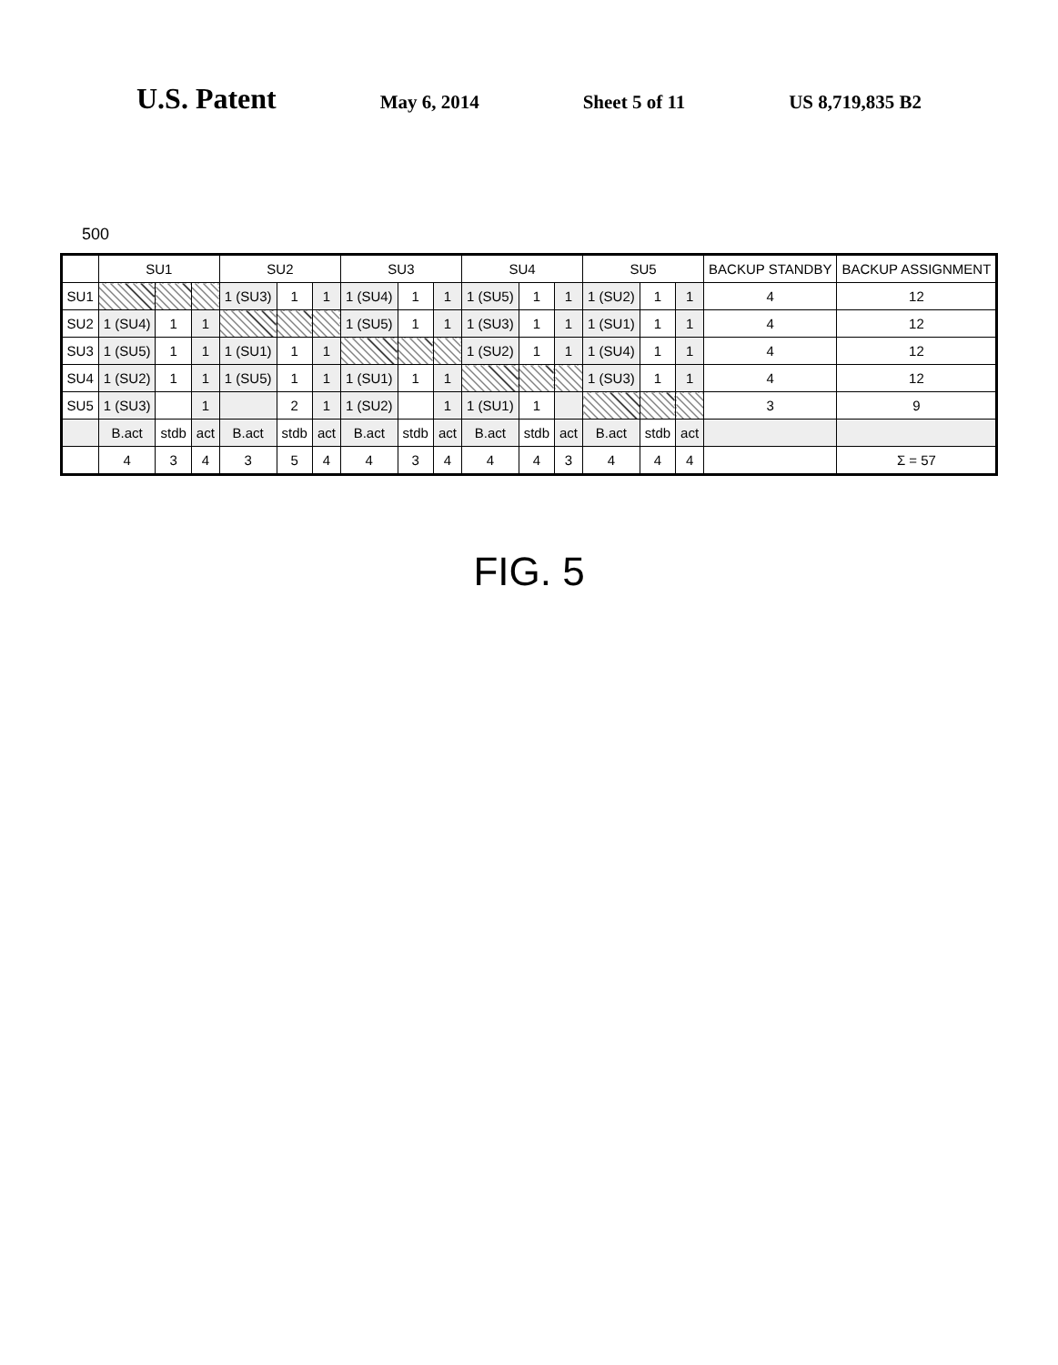U.S. Patent May 6, 2014 Sheet 5 of 11 US 8,719,835 B2
500
| | SU1 | | | SU2 | | | SU3 | | | SU4 | | | SU5 | | | BACKUP STANDBY | BACKUP ASSIGNMENT |
| --- | --- | --- | --- | --- | --- | --- | --- | --- | --- | --- | --- | --- | --- | --- | --- | --- | --- |
| SU1 | | | | 1 (SU3) | 1 | 1 | 1 (SU4) | 1 | 1 | 1 (SU5) | 1 | 1 | 1 (SU2) | 1 | 1 | 4 | 12 |
| SU2 | 1 (SU4) | 1 | 1 | | | | 1 (SU5) | 1 | 1 | 1 (SU3) | 1 | 1 | 1 (SU1) | 1 | 1 | 4 | 12 |
| SU3 | 1 (SU5) | 1 | 1 | 1 (SU1) | 1 | 1 | | | | 1 (SU2) | 1 | 1 | 1 (SU4) | 1 | 1 | 4 | 12 |
| SU4 | 1 (SU2) | 1 | 1 | 1 (SU5) | 1 | 1 | 1 (SU1) | 1 | 1 | | | | 1 (SU3) | 1 | 1 | 4 | 12 |
| SU5 | 1 (SU3) | | 1 | | 2 | 1 | 1 (SU2) | | 1 | 1 (SU1) | 1 | | | | | 3 | 9 |
| | B.act | stdb | act | B.act | stdb | act | B.act | stdb | act | B.act | stdb | act | B.act | stdb | act | | |
| | 4 | 3 | 4 | 3 | 5 | 4 | 4 | 3 | 4 | 4 | 4 | 3 | 4 | 4 | 4 | | Σ = 57 |
FIG. 5